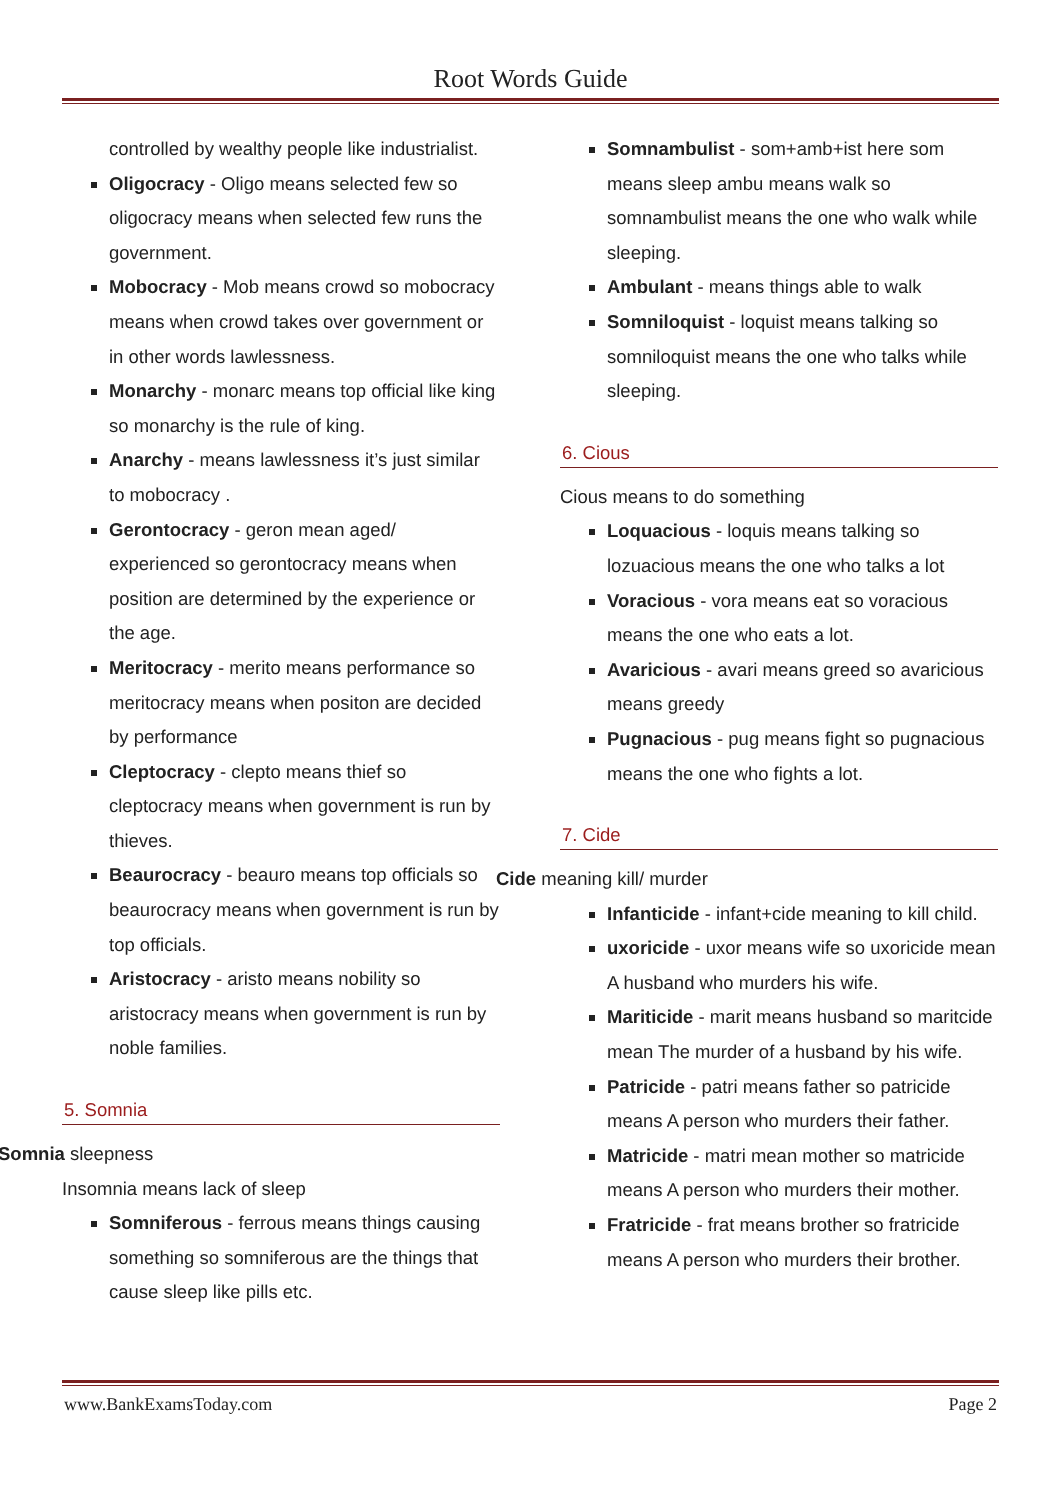Root Words Guide
controlled by wealthy people like industrialist.
Oligocracy - Oligo means selected few so oligocracy means when selected few runs the government.
Mobocracy - Mob means crowd so mobocracy means when crowd takes over government or in other words lawlessness.
Monarchy - monarc means top official like king so monarchy is the rule of king.
Anarchy - means lawlessness it’s just similar to mobocracy .
Gerontocracy - geron mean aged/ experienced so gerontocracy means when position are determined by the experience or the age.
Meritocracy - merito means performance so meritocracy means when positon are decided by performance
Cleptocracy - clepto means thief so cleptocracy means when government is run by thieves.
Beaurocracy - beauro means top officials so beaurocracy means when government is run by top officials.
Aristocracy - aristo means nobility so aristocracy means when government is run by noble families.
5. Somnia
Somnia sleepness
Insomnia means lack of sleep
Somniferous - ferrous means things causing something so somniferous are the things that cause sleep like pills etc.
Somnambulist - som+amb+ist here som means sleep ambu means walk so somnambulist means the one who walk while sleeping.
Ambulant - means things able to walk
Somniloquist - loquist means talking so somniloquist means the one who talks while sleeping.
6. Cious
Cious means to do something
Loquacious - loquis means talking so lozuacious means the one who talks a lot
Voracious - vora means eat so voracious means the one who eats a lot.
Avaricious - avari means greed so avaricious means greedy
Pugnacious - pug means fight so pugnacious means the one who fights a lot.
7. Cide
Cide meaning kill/ murder
Infanticide - infant+cide meaning to kill child.
uxoricide - uxor means wife so uxoricide mean A husband who murders his wife.
Mariticide - marit means husband so maritcide mean The murder of a husband by his wife.
Patricide - patri means father so patricide means A person who murders their father.
Matricide - matri mean mother so matricide means A person who murders their mother.
Fratricide - frat means brother so fratricide means A person who murders their brother.
www.BankExamsToday.com Page 2